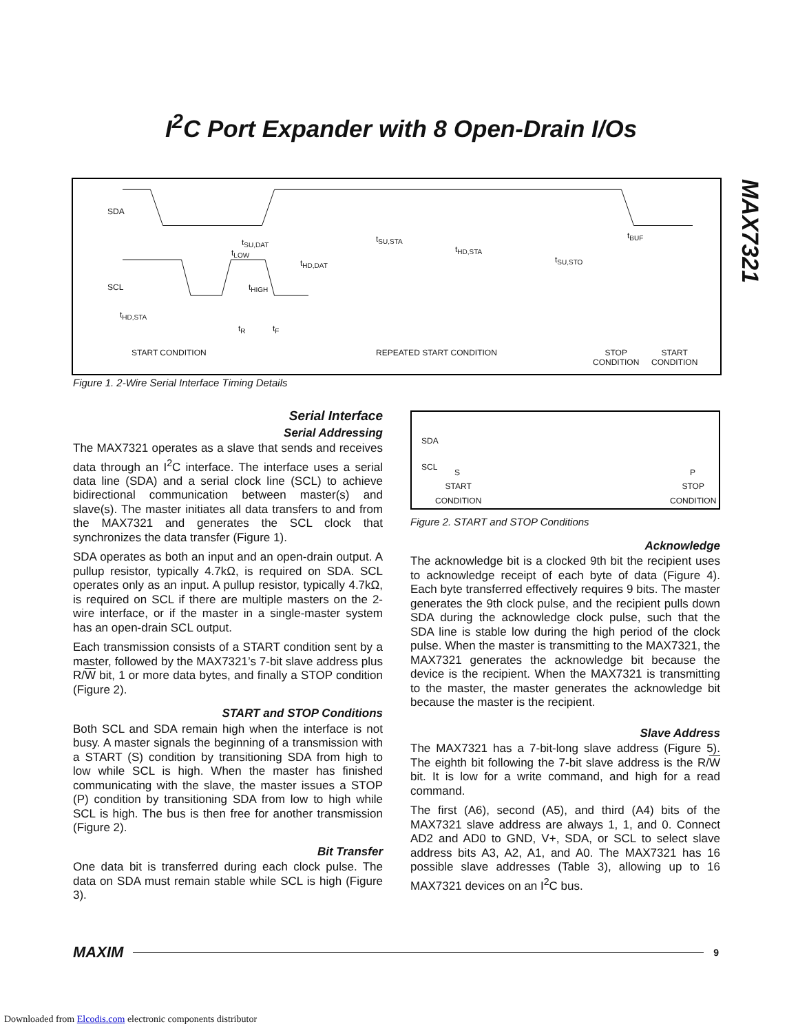I<sup>2</sup>C Port Expander with 8 Open-Drain I/Os
MAX7321
SDA
SCL
t<sub>HD,STA</sub>
t<sub>LOW</sub>
t<sub>SU,DAT</sub>
t<sub>HD,DAT</sub>
t<sub>HIGH</sub>
t<sub>R</sub> t<sub>F</sub>
t<sub>SU,STA</sub>
t<sub>HD,STA</sub>
t<sub>SU,STO</sub>
t<sub>BUF</sub>
START CONDITION REPEATED START CONDITION STOP
CONDITION
START
CONDITION
Figure 1. 2-Wire Serial Interface Timing Details
Serial Interface
Serial Addressing
The MAX7321 operates as a slave that sends and receives data through an I<sup>2</sup>C interface. The interface uses a serial data line (SDA) and a serial clock line (SCL) to achieve bidirectional communication between master(s) and slave(s). The master initiates all data transfers to and from the MAX7321 and generates the SCL clock that synchronizes the data transfer (Figure 1).
SDA operates as both an input and an open-drain output. A pullup resistor, typically 4.7kΩ, is required on SDA. SCL operates only as an input. A pullup resistor, typically 4.7kΩ, is required on SCL if there are multiple masters on the 2-wire interface, or if the master in a single-master system has an open-drain SCL output.
Each transmission consists of a START condition sent by a master, followed by the MAX7321’s 7-bit slave address plus R/W bit, 1 or more data bytes, and finally a STOP condition (Figure 2).
START and STOP Conditions
Both SCL and SDA remain high when the interface is not busy. A master signals the beginning of a transmission with a START (S) condition by transitioning SDA from high to low while SCL is high. When the master has finished communicating with the slave, the master issues a STOP (P) condition by transitioning SDA from low to high while SCL is high. The bus is then free for another transmission (Figure 2).
Bit Transfer
One data bit is transferred during each clock pulse. The data on SDA must remain stable while SCL is high (Figure 3).
SDA
SCL
S P
START
CONDITION
STOP
CONDITION
Figure 2. START and STOP Conditions
Acknowledge
The acknowledge bit is a clocked 9th bit the recipient uses to acknowledge receipt of each byte of data (Figure 4). Each byte transferred effectively requires 9 bits. The master generates the 9th clock pulse, and the recipient pulls down SDA during the acknowledge clock pulse, such that the SDA line is stable low during the high period of the clock pulse. When the master is transmitting to the MAX7321, the MAX7321 generates the acknowledge bit because the device is the recipient. When the MAX7321 is transmitting to the master, the master generates the acknowledge bit because the master is the recipient.
Slave Address
The MAX7321 has a 7-bit-long slave address (Figure 5). The eighth bit following the 7-bit slave address is the R/W bit. It is low for a write command, and high for a read command.
The first (A6), second (A5), and third (A4) bits of the MAX7321 slave address are always 1, 1, and 0. Connect AD2 and AD0 to GND, V+, SDA, or SCL to select slave address bits A3, A2, A1, and A0. The MAX7321 has 16 possible slave addresses (Table 3), allowing up to 16 MAX7321 devices on an I<sup>2</sup>C bus.
MAXIM 9
Downloaded from Elcodis.com electronic components distributor